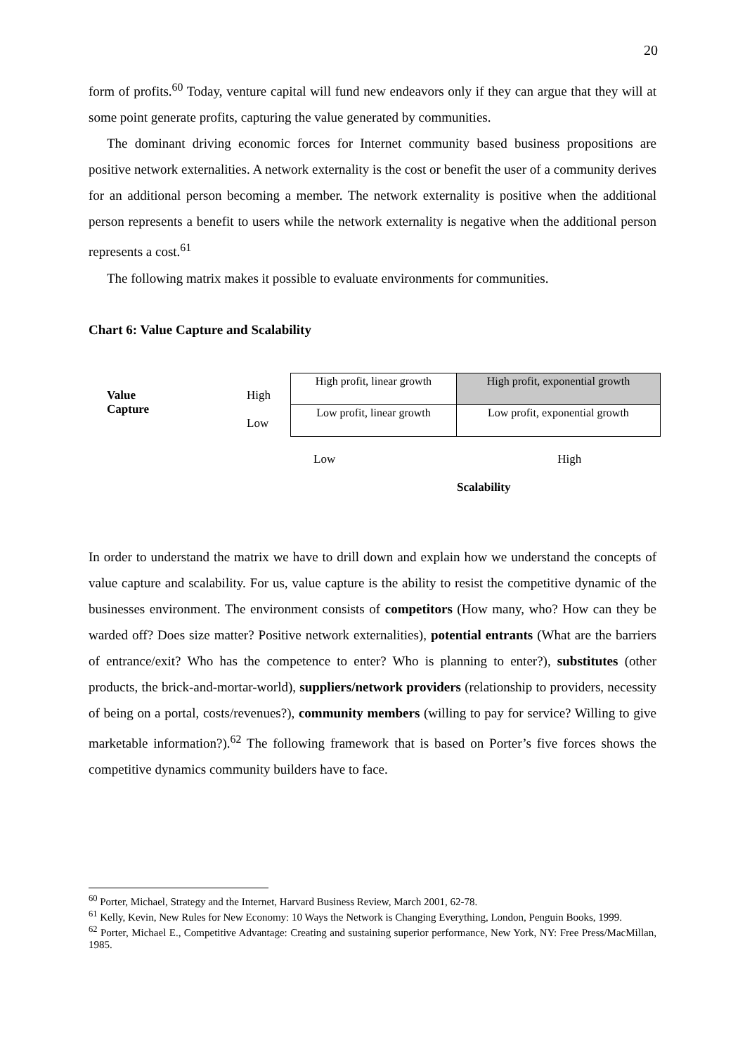20
form of profits.<sup>60</sup> Today, venture capital will fund new endeavors only if they can argue that they will at some point generate profits, capturing the value generated by communities.
The dominant driving economic forces for Internet community based business propositions are positive network externalities. A network externality is the cost or benefit the user of a community derives for an additional person becoming a member. The network externality is positive when the additional person represents a benefit to users while the network externality is negative when the additional person represents a cost.<sup>61</sup>
The following matrix makes it possible to evaluate environments for communities.
Chart 6: Value Capture and Scalability
Value
Capture
High
Low
| High profit, linear growth | High profit, exponential growth |
| Low profit, linear growth | Low profit, exponential growth |
Low High
Scalability
In order to understand the matrix we have to drill down and explain how we understand the concepts of value capture and scalability. For us, value capture is the ability to resist the competitive dynamic of the businesses environment. The environment consists of competitors (How many, who? How can they be warded off? Does size matter? Positive network externalities), potential entrants (What are the barriers of entrance/exit? Who has the competence to enter? Who is planning to enter?), substitutes (other products, the brick-and-mortar-world), suppliers/network providers (relationship to providers, necessity of being on a portal, costs/revenues?), community members (willing to pay for service? Willing to give marketable information?).<sup>62</sup> The following framework that is based on Porter’s five forces shows the competitive dynamics community builders have to face.
<sup>60</sup> Porter, Michael, Strategy and the Internet, Harvard Business Review, March 2001, 62-78.
<sup>61</sup> Kelly, Kevin, New Rules for New Economy: 10 Ways the Network is Changing Everything, London, Penguin Books, 1999.
<sup>62</sup> Porter, Michael E., Competitive Advantage: Creating and sustaining superior performance, New York, NY: Free Press/MacMillan, 1985.